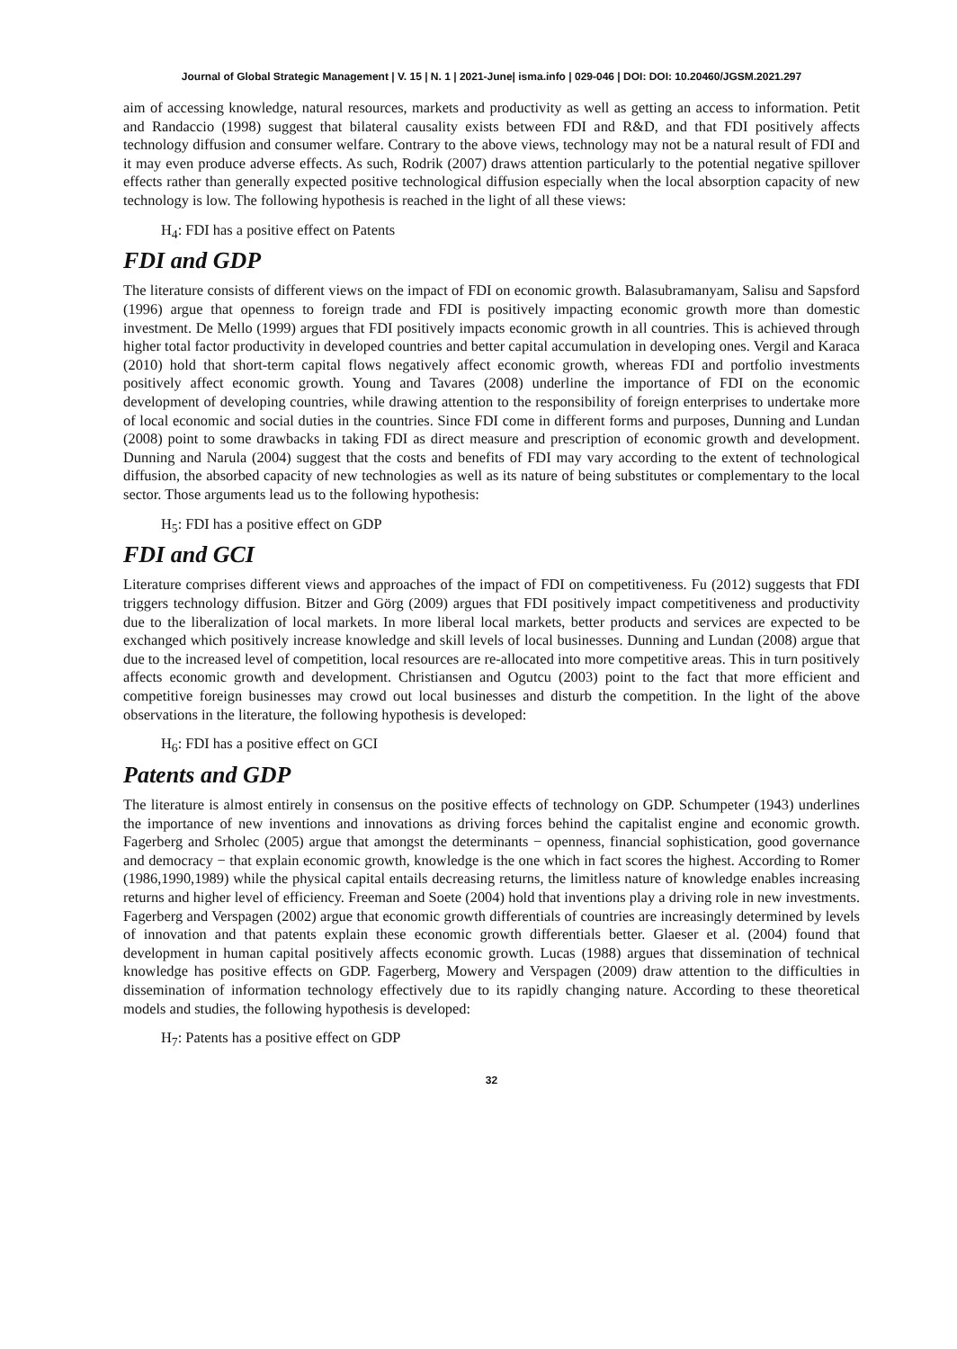Journal of Global Strategic Management | V. 15 | N. 1 | 2021-June| isma.info | 029-046 | DOI: DOI: 10.20460/JGSM.2021.297
aim of accessing knowledge, natural resources, markets and productivity as well as getting an access to information. Petit and Randaccio (1998) suggest that bilateral causality exists between FDI and R&D, and that FDI positively affects technology diffusion and consumer welfare. Contrary to the above views, technology may not be a natural result of FDI and it may even produce adverse effects. As such, Rodrik (2007) draws attention particularly to the potential negative spillover effects rather than generally expected positive technological diffusion especially when the local absorption capacity of new technology is low. The following hypothesis is reached in the light of all these views:
H<sub>4</sub>: FDI has a positive effect on Patents
FDI and GDP
The literature consists of different views on the impact of FDI on economic growth. Balasubramanyam, Salisu and Sapsford (1996) argue that openness to foreign trade and FDI is positively impacting economic growth more than domestic investment. De Mello (1999) argues that FDI positively impacts economic growth in all countries. This is achieved through higher total factor productivity in developed countries and better capital accumulation in developing ones. Vergil and Karaca (2010) hold that short-term capital flows negatively affect economic growth, whereas FDI and portfolio investments positively affect economic growth. Young and Tavares (2008) underline the importance of FDI on the economic development of developing countries, while drawing attention to the responsibility of foreign enterprises to undertake more of local economic and social duties in the countries. Since FDI come in different forms and purposes, Dunning and Lundan (2008) point to some drawbacks in taking FDI as direct measure and prescription of economic growth and development. Dunning and Narula (2004) suggest that the costs and benefits of FDI may vary according to the extent of technological diffusion, the absorbed capacity of new technologies as well as its nature of being substitutes or complementary to the local sector. Those arguments lead us to the following hypothesis:
H<sub>5</sub>: FDI has a positive effect on GDP
FDI and GCI
Literature comprises different views and approaches of the impact of FDI on competitiveness. Fu (2012) suggests that FDI triggers technology diffusion. Bitzer and Görg (2009) argues that FDI positively impact competitiveness and productivity due to the liberalization of local markets. In more liberal local markets, better products and services are expected to be exchanged which positively increase knowledge and skill levels of local businesses. Dunning and Lundan (2008) argue that due to the increased level of competition, local resources are re-allocated into more competitive areas. This in turn positively affects economic growth and development. Christiansen and Ogutcu (2003) point to the fact that more efficient and competitive foreign businesses may crowd out local businesses and disturb the competition. In the light of the above observations in the literature, the following hypothesis is developed:
H<sub>6</sub>: FDI has a positive effect on GCI
Patents and GDP
The literature is almost entirely in consensus on the positive effects of technology on GDP. Schumpeter (1943) underlines the importance of new inventions and innovations as driving forces behind the capitalist engine and economic growth. Fagerberg and Srholec (2005) argue that amongst the determinants − openness, financial sophistication, good governance and democracy − that explain economic growth, knowledge is the one which in fact scores the highest. According to Romer (1986,1990,1989) while the physical capital entails decreasing returns, the limitless nature of knowledge enables increasing returns and higher level of efficiency. Freeman and Soete (2004) hold that inventions play a driving role in new investments. Fagerberg and Verspagen (2002) argue that economic growth differentials of countries are increasingly determined by levels of innovation and that patents explain these economic growth differentials better. Glaeser et al. (2004) found that development in human capital positively affects economic growth. Lucas (1988) argues that dissemination of technical knowledge has positive effects on GDP. Fagerberg, Mowery and Verspagen (2009) draw attention to the difficulties in dissemination of information technology effectively due to its rapidly changing nature. According to these theoretical models and studies, the following hypothesis is developed:
H<sub>7</sub>: Patents has a positive effect on GDP
32